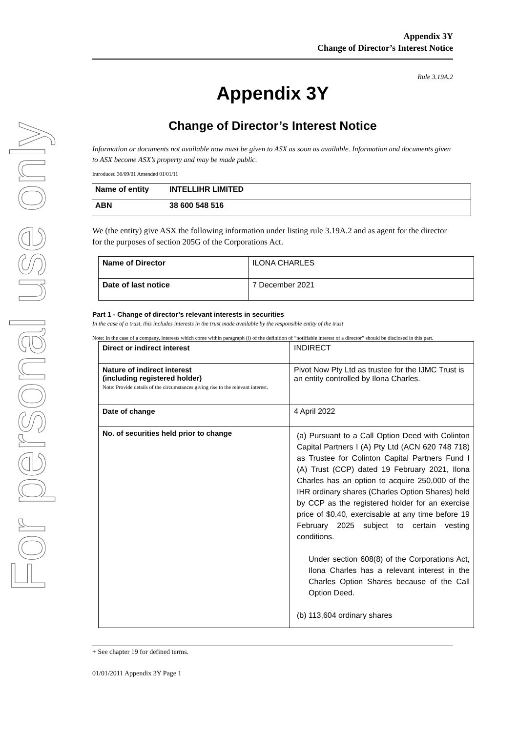For personal use only
Appendix 3Y
Change of Director’s Interest Notice
Rule 3.19A.2
Appendix 3Y
Change of Director’s Interest Notice
Information or documents not available now must be given to ASX as soon as available. Information and documents given to ASX become ASX’s property and may be made public.
Introduced 30/09/01 Amended 01/01/11
| Name of entity | INTELLIHR LIMITED |
| ABN | 38 600 548 516 |
We (the entity) give ASX the following information under listing rule 3.19A.2 and as agent for the director for the purposes of section 205G of the Corporations Act.
| Name of Director | ILONA CHARLES |
| Date of last notice | 7 December 2021 |
Part 1 - Change of director’s relevant interests in securities
In the case of a trust, this includes interests in the trust made available by the responsible entity of the trust
Note: In the case of a company, interests which come within paragraph (i) of the definition of “notifiable interest of a director” should be disclosed in this part.
| Direct or indirect interest | INDIRECT |
| Nature of indirect interest (including registered holder) Note: Provide details of the circumstances giving rise to the relevant interest. | Pivot Now Pty Ltd as trustee for the IJMC Trust is an entity controlled by Ilona Charles. |
| Date of change | 4 April 2022 |
| No. of securities held prior to change | (a) Pursuant to a Call Option Deed with Colinton Capital Partners I (A) Pty Ltd (ACN 620 748 718) as Trustee for Colinton Capital Partners Fund I (A) Trust (CCP) dated 19 February 2021, Ilona Charles has an option to acquire 250,000 of the IHR ordinary shares (Charles Option Shares) held by CCP as the registered holder for an exercise price of $0.40, exercisable at any time before 19 February 2025 subject to certain vesting conditions. Under section 608(8) of the Corporations Act, Ilona Charles has a relevant interest in the Charles Option Shares because of the Call Option Deed. (b) 113,604 ordinary shares |
+ See chapter 19 for defined terms.
01/01/2011 Appendix 3Y Page 1